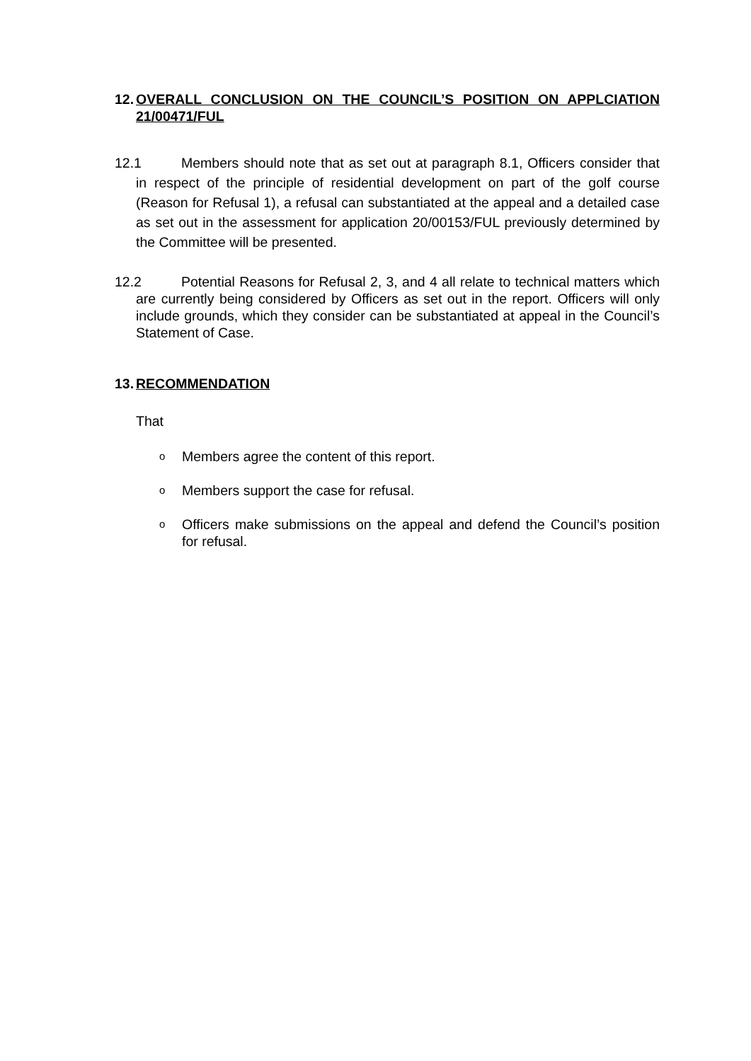12.
OVERALL CONCLUSION ON THE COUNCIL’S POSITION ON APPLCIATION 21/00471/FUL
12.1 Members should note that as set out at paragraph 8.1, Officers consider that in respect of the principle of residential development on part of the golf course (Reason for Refusal 1), a refusal can substantiated at the appeal and a detailed case as set out in the assessment for application 20/00153/FUL previously determined by the Committee will be presented.
12.2 Potential Reasons for Refusal 2, 3, and 4 all relate to technical matters which are currently being considered by Officers as set out in the report. Officers will only include grounds, which they consider can be substantiated at appeal in the Council’s Statement of Case.
13.
RECOMMENDATION
That
o Members agree the content of this report.
o Members support the case for refusal.
o Officers make submissions on the appeal and defend the Council’s position for refusal.